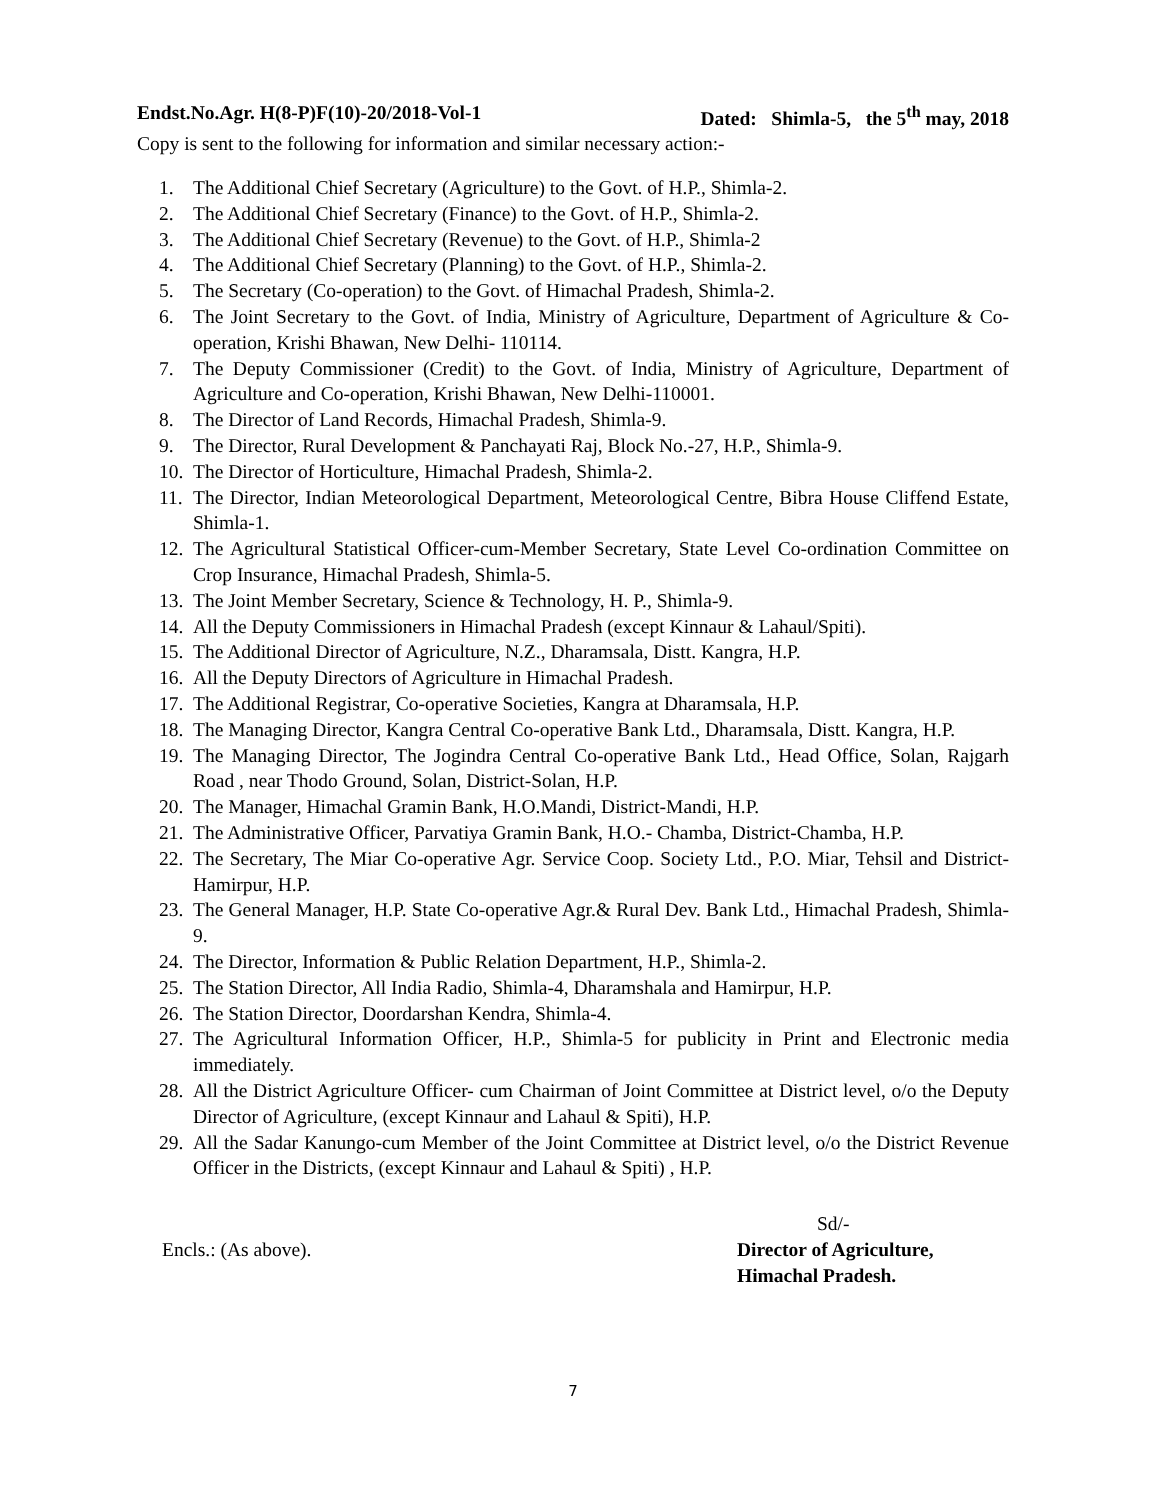Endst.No.Agr. H(8-P)F(10)-20/2018-Vol-1 Dated: Shimla-5, the 5<sup>th</sup> may, 2018
Copy is sent to the following for information and similar necessary action:-
1. The Additional Chief Secretary (Agriculture) to the Govt. of H.P., Shimla-2.
2. The Additional Chief Secretary (Finance) to the Govt. of H.P., Shimla-2.
3. The Additional Chief Secretary (Revenue) to the Govt. of H.P., Shimla-2
4. The Additional Chief Secretary (Planning) to the Govt. of H.P., Shimla-2.
5. The Secretary (Co-operation) to the Govt. of Himachal Pradesh, Shimla-2.
6. The Joint Secretary to the Govt. of India, Ministry of Agriculture, Department of Agriculture & Co-operation, Krishi Bhawan, New Delhi- 110114.
7. The Deputy Commissioner (Credit) to the Govt. of India, Ministry of Agriculture, Department of Agriculture and Co-operation, Krishi Bhawan, New Delhi-110001.
8. The Director of Land Records, Himachal Pradesh, Shimla-9.
9. The Director, Rural Development & Panchayati Raj, Block No.-27, H.P., Shimla-9.
10. The Director of Horticulture, Himachal Pradesh, Shimla-2.
11. The Director, Indian Meteorological Department, Meteorological Centre, Bibra House Cliffend Estate, Shimla-1.
12. The Agricultural Statistical Officer-cum-Member Secretary, State Level Co-ordination Committee on Crop Insurance, Himachal Pradesh, Shimla-5.
13. The Joint Member Secretary, Science & Technology, H. P., Shimla-9.
14. All the Deputy Commissioners in Himachal Pradesh (except Kinnaur & Lahaul/Spiti).
15. The Additional Director of Agriculture, N.Z., Dharamsala, Distt. Kangra, H.P.
16. All the Deputy Directors of Agriculture in Himachal Pradesh.
17. The Additional Registrar, Co-operative Societies, Kangra at Dharamsala, H.P.
18. The Managing Director, Kangra Central Co-operative Bank Ltd., Dharamsala, Distt. Kangra, H.P.
19. The Managing Director, The Jogindra Central Co-operative Bank Ltd., Head Office, Solan, Rajgarh Road , near Thodo Ground, Solan, District-Solan, H.P.
20. The Manager, Himachal Gramin Bank, H.O.Mandi, District-Mandi, H.P.
21. The Administrative Officer, Parvatiya Gramin Bank, H.O.- Chamba, District-Chamba, H.P.
22. The Secretary, The Miar Co-operative Agr. Service Coop. Society Ltd., P.O. Miar, Tehsil and District-Hamirpur, H.P.
23. The General Manager, H.P. State Co-operative Agr.& Rural Dev. Bank Ltd., Himachal Pradesh, Shimla-9.
24. The Director, Information & Public Relation Department, H.P., Shimla-2.
25. The Station Director, All India Radio, Shimla-4, Dharamshala and Hamirpur, H.P.
26. The Station Director, Doordarshan Kendra, Shimla-4.
27. The Agricultural Information Officer, H.P., Shimla-5 for publicity in Print and Electronic media immediately.
28. All the District Agriculture Officer- cum Chairman of Joint Committee at District level, o/o the Deputy Director of Agriculture, (except Kinnaur and Lahaul & Spiti), H.P.
29. All the Sadar Kanungo-cum Member of the Joint Committee at District level, o/o the District Revenue Officer in the Districts, (except Kinnaur and Lahaul & Spiti) , H.P.
Encls.: (As above).
Sd/-
Director of Agriculture,
Himachal Pradesh.
7